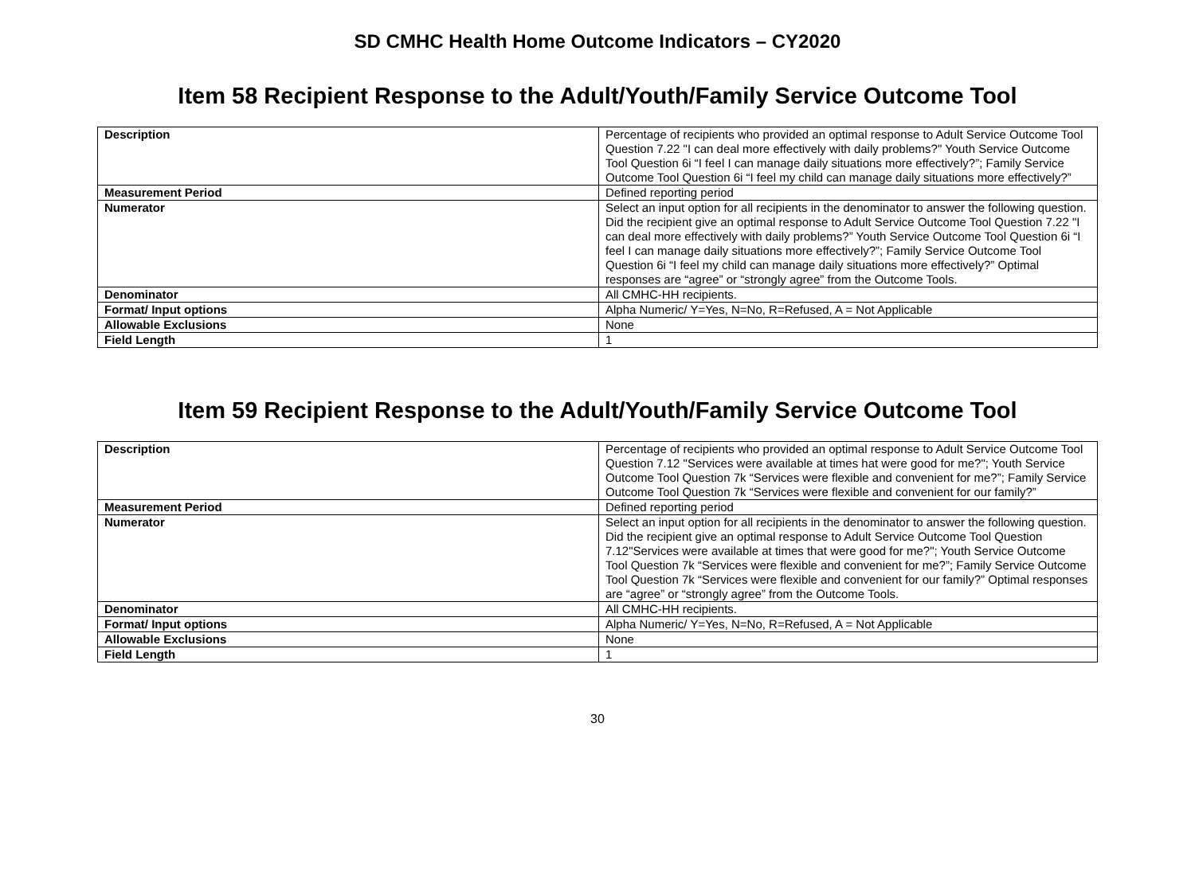SD CMHC Health Home Outcome Indicators – CY2020
Item 58 Recipient Response to the Adult/Youth/Family Service Outcome Tool
| Description | Percentage of recipients who provided an optimal response to Adult Service Outcome Tool Question 7.22 "I can deal more effectively with daily problems?" Youth Service Outcome Tool Question 6i “I feel I can manage daily situations more effectively?”; Family Service Outcome Tool Question 6i “I feel my child can manage daily situations more effectively?” |
| Measurement Period | Defined reporting period |
| Numerator | Select an input option for all recipients in the denominator to answer the following question. Did the recipient give an optimal response to Adult Service Outcome Tool Question 7.22 "I can deal more effectively with daily problems?” Youth Service Outcome Tool Question 6i “I feel I can manage daily situations more effectively?”; Family Service Outcome Tool Question 6i “I feel my child can manage daily situations more effectively?” Optimal responses are “agree” or “strongly agree” from the Outcome Tools. |
| Denominator | All CMHC-HH recipients. |
| Format/ Input options | Alpha Numeric/ Y=Yes, N=No, R=Refused, A = Not Applicable |
| Allowable Exclusions | None |
| Field Length | 1 |
Item 59 Recipient Response to the Adult/Youth/Family Service Outcome Tool
| Description | Percentage of recipients who provided an optimal response to Adult Service Outcome Tool Question 7.12 "Services were available at times hat were good for me?"; Youth Service Outcome Tool Question 7k “Services were flexible and convenient for me?”; Family Service Outcome Tool Question 7k “Services were flexible and convenient for our family?” |
| Measurement Period | Defined reporting period |
| Numerator | Select an input option for all recipients in the denominator to answer the following question. Did the recipient give an optimal response to Adult Service Outcome Tool Question 7.12"Services were available at times that were good for me?"; Youth Service Outcome Tool Question 7k “Services were flexible and convenient for me?”; Family Service Outcome Tool Question 7k “Services were flexible and convenient for our family?” Optimal responses are “agree” or “strongly agree” from the Outcome Tools. |
| Denominator | All CMHC-HH recipients. |
| Format/ Input options | Alpha Numeric/ Y=Yes, N=No, R=Refused, A = Not Applicable |
| Allowable Exclusions | None |
| Field Length | 1 |
30